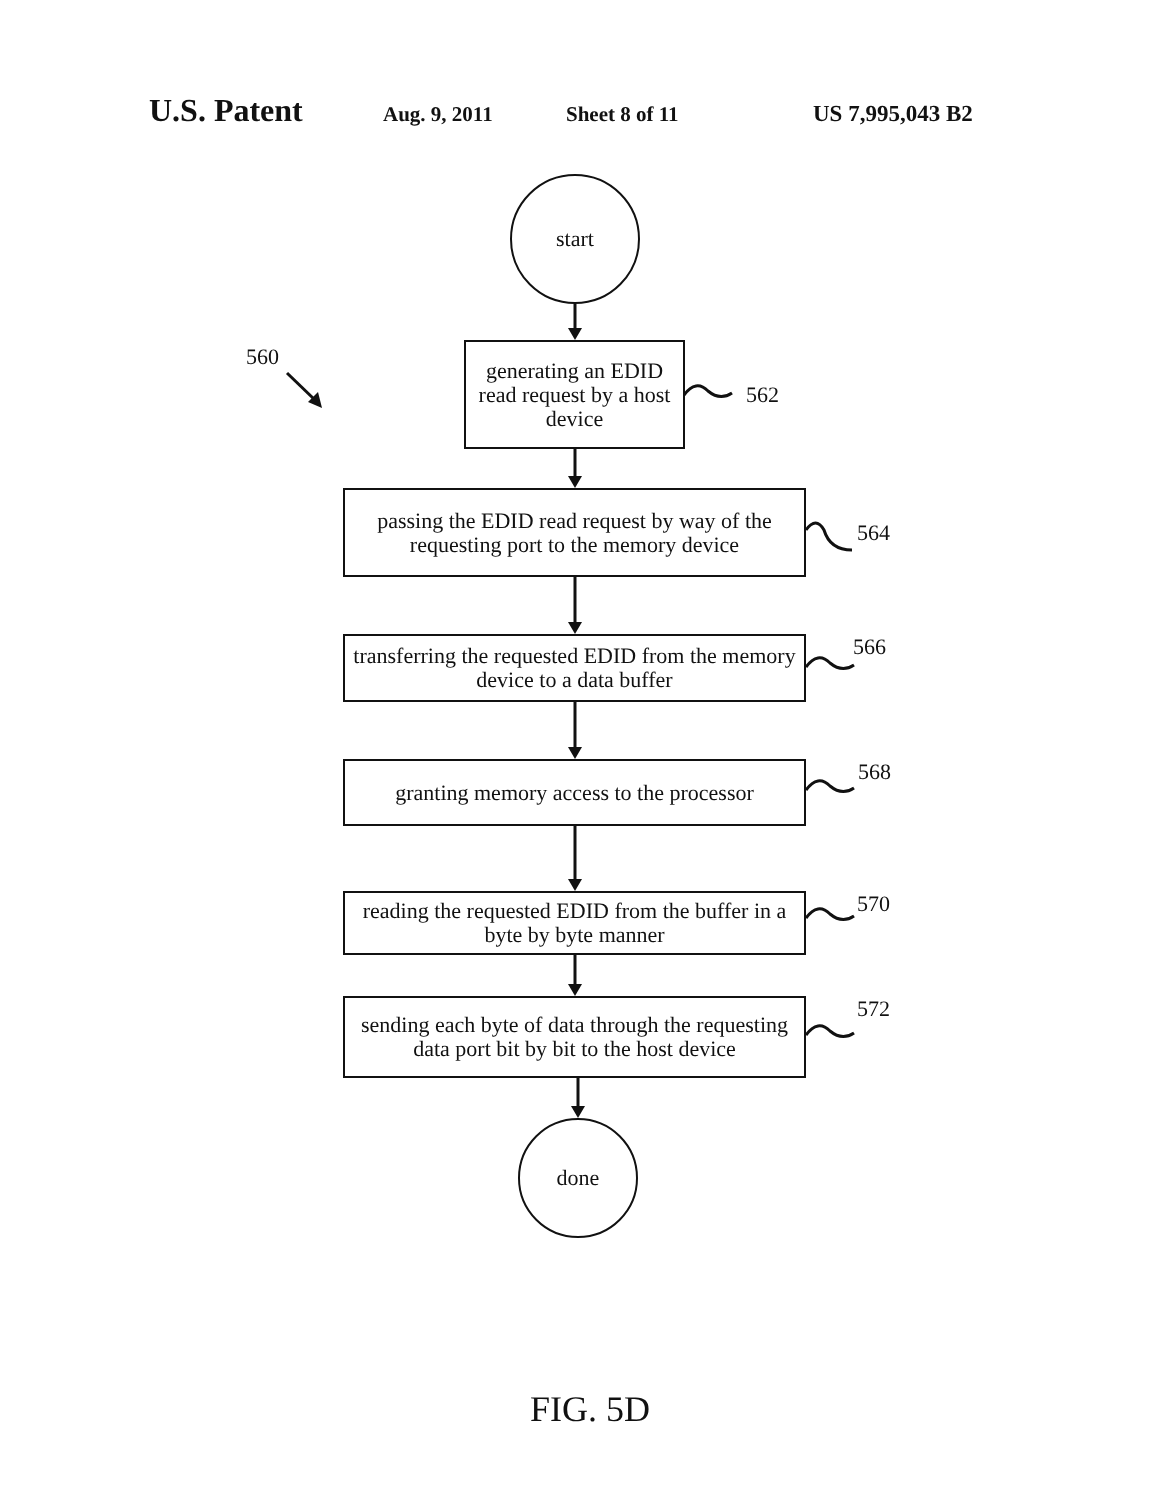U.S. Patent
Aug. 9, 2011 Sheet 8 of 11 US 7,995,043 B2
start
560
generating an EDID read request by a host device
562
passing the EDID read request by way of the requesting port to the memory device
564
transferring the requested EDID from the memory device to a data buffer
566
granting memory access to the processor
568
reading the requested EDID from the buffer in a byte by byte manner
570
sending each byte of data through the requesting data port bit by bit to the host device
572
done
FIG. 5D